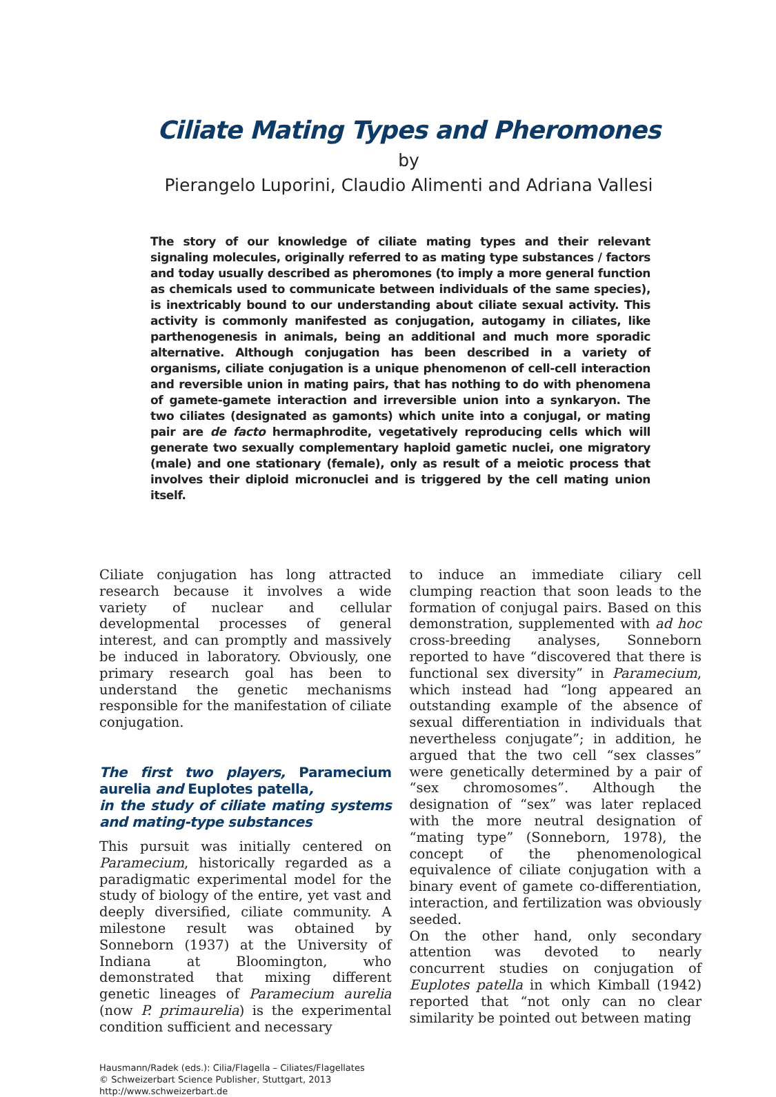Ciliate Mating Types and Pheromones
by
Pierangelo Luporini, Claudio Alimenti and Adriana Vallesi
The story of our knowledge of ciliate mating types and their relevant signaling molecules, originally referred to as mating type substances / factors and today usually described as pheromones (to imply a more general function as chemicals used to communicate between individuals of the same species), is inextricably bound to our understanding about ciliate sexual activity. This activity is commonly manifested as conjugation, autogamy in ciliates, like parthenogenesis in animals, being an additional and much more sporadic alternative. Although conjugation has been described in a variety of organisms, ciliate conjugation is a unique phenomenon of cell-cell interaction and reversible union in mating pairs, that has nothing to do with phenomena of gamete-gamete interaction and irreversible union into a synkaryon. The two ciliates (designated as gamonts) which unite into a conjugal, or mating pair are de facto hermaphrodite, vegetatively reproducing cells which will generate two sexually complementary haploid gametic nuclei, one migratory (male) and one stationary (female), only as result of a meiotic process that involves their diploid micronuclei and is triggered by the cell mating union itself.
Ciliate conjugation has long attracted research because it involves a wide variety of nuclear and cellular developmental processes of general interest, and can promptly and massively be induced in laboratory. Obviously, one primary research goal has been to understand the genetic mechanisms responsible for the manifestation of ciliate conjugation.
The first two players, Paramecium aurelia and Euplotes patella,
in the study of ciliate mating systems and mating-type substances
This pursuit was initially centered on Paramecium, historically regarded as a paradigmatic experimental model for the study of biology of the entire, yet vast and deeply diversified, ciliate community. A milestone result was obtained by Sonneborn (1937) at the University of Indiana at Bloomington, who demonstrated that mixing different genetic lineages of Paramecium aurelia (now P. primaurelia) is the experimental condition sufficient and necessary
to induce an immediate ciliary cell clumping reaction that soon leads to the formation of conjugal pairs. Based on this demonstration, supplemented with ad hoc cross-breeding analyses, Sonneborn reported to have “discovered that there is functional sex diversity” in Paramecium, which instead had “long appeared an outstanding example of the absence of sexual differentiation in individuals that nevertheless conjugate”; in addition, he argued that the two cell “sex classes” were genetically determined by a pair of “sex chromosomes”. Although the designation of “sex” was later replaced with the more neutral designation of “mating type” (Sonneborn, 1978), the concept of the phenomenological equivalence of ciliate conjugation with a binary event of gamete co-differentiation, interaction, and fertilization was obviously seeded.
On the other hand, only secondary attention was devoted to nearly concurrent studies on conjugation of Euplotes patella in which Kimball (1942) reported that “not only can no clear similarity be pointed out between mating
Hausmann/Radek (eds.): Cilia/Flagella – Ciliates/Flagellates
© Schweizerbart Science Publisher, Stuttgart, 2013
http://www.schweizerbart.de